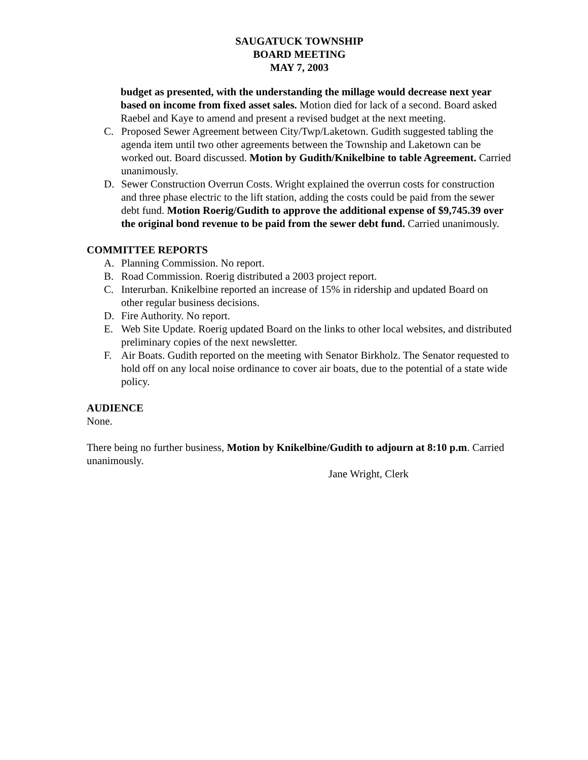SAUGATUCK TOWNSHIP
BOARD MEETING
MAY 7, 2003
budget as presented, with the understanding the millage would decrease next year based on income from fixed asset sales. Motion died for lack of a second. Board asked Raebel and Kaye to amend and present a revised budget at the next meeting.
C. Proposed Sewer Agreement between City/Twp/Laketown. Gudith suggested tabling the agenda item until two other agreements between the Township and Laketown can be worked out. Board discussed. Motion by Gudith/Knikelbine to table Agreement. Carried unanimously.
D. Sewer Construction Overrun Costs. Wright explained the overrun costs for construction and three phase electric to the lift station, adding the costs could be paid from the sewer debt fund. Motion Roerig/Gudith to approve the additional expense of $9,745.39 over the original bond revenue to be paid from the sewer debt fund. Carried unanimously.
COMMITTEE REPORTS
A. Planning Commission. No report.
B. Road Commission. Roerig distributed a 2003 project report.
C. Interurban. Knikelbine reported an increase of 15% in ridership and updated Board on other regular business decisions.
D. Fire Authority. No report.
E. Web Site Update. Roerig updated Board on the links to other local websites, and distributed preliminary copies of the next newsletter.
F. Air Boats. Gudith reported on the meeting with Senator Birkholz. The Senator requested to hold off on any local noise ordinance to cover air boats, due to the potential of a state wide policy.
AUDIENCE
None.
There being no further business, Motion by Knikelbine/Gudith to adjourn at 8:10 p.m. Carried unanimously.
Jane Wright, Clerk